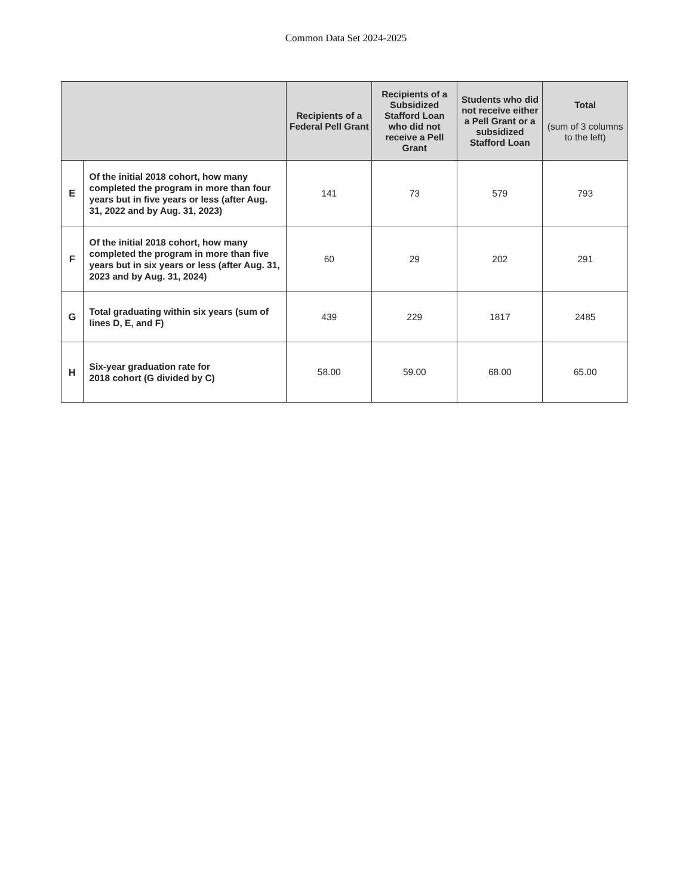Common Data Set 2024-2025
| | | Recipients of a Federal Pell Grant | Recipients of a Subsidized Stafford Loan who did not receive a Pell Grant | Students who did not receive either a Pell Grant or a subsidized Stafford Loan | Total (sum of 3 columns to the left) |
| --- | --- | --- | --- | --- | --- |
| E | Of the initial 2018 cohort, how many completed the program in more than four years but in five years or less (after Aug. 31, 2022 and by Aug. 31, 2023) | 141 | 73 | 579 | 793 |
| F | Of the initial 2018 cohort, how many completed the program in more than five years but in six years or less (after Aug. 31, 2023 and by Aug. 31, 2024) | 60 | 29 | 202 | 291 |
| G | Total graduating within six years (sum of lines D, E, and F) | 439 | 229 | 1817 | 2485 |
| H | Six-year graduation rate for 2018 cohort (G divided by C) | 58.00 | 59.00 | 68.00 | 65.00 |